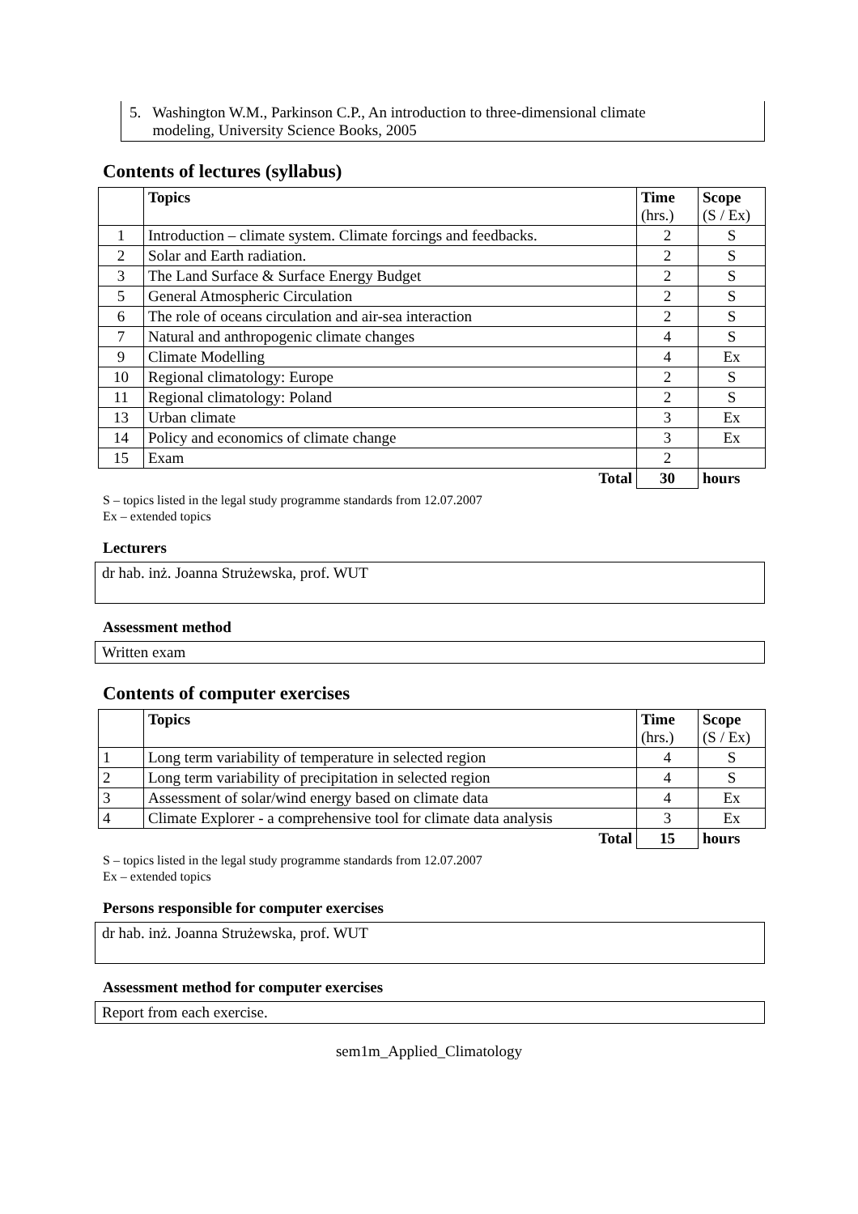5. Washington W.M., Parkinson C.P., An introduction to three-dimensional climate
modeling, University Science Books, 2005
Contents of lectures (syllabus)
| | Topics | Time (hrs.) | Scope (S / Ex) |
| --- | --- | --- | --- |
| 1 | Introduction – climate system. Climate forcings and feedbacks. | 2 | S |
| 2 | Solar and Earth radiation. | 2 | S |
| 3 | The Land Surface & Surface Energy Budget | 2 | S |
| 5 | General Atmospheric Circulation | 2 | S |
| 6 | The role of oceans circulation and air-sea interaction | 2 | S |
| 7 | Natural and anthropogenic climate changes | 4 | S |
| 9 | Climate Modelling | 4 | Ex |
| 10 | Regional climatology: Europe | 2 | S |
| 11 | Regional climatology: Poland | 2 | S |
| 13 | Urban climate | 3 | Ex |
| 14 | Policy and economics of climate change | 3 | Ex |
| 15 | Exam | 2 | |
| | Total | 30 | hours |
S – topics listed in the legal study programme standards from 12.07.2007
Ex – extended topics
Lecturers
dr hab. inż. Joanna Strużewska, prof. WUT
Assessment method
Written exam
Contents of computer exercises
| | Topics | Time (hrs.) | Scope (S / Ex) |
| --- | --- | --- | --- |
| 1 | Long term variability of temperature in selected region | 4 | S |
| 2 | Long term variability of precipitation in selected region | 4 | S |
| 3 | Assessment of solar/wind energy based on climate data | 4 | Ex |
| 4 | Climate Explorer - a comprehensive tool for climate data analysis | 3 | Ex |
| | Total | 15 | hours |
S – topics listed in the legal study programme standards from 12.07.2007
Ex – extended topics
Persons responsible for computer exercises
dr hab. inż. Joanna Strużewska, prof. WUT
Assessment method for computer exercises
Report from each exercise.
sem1m_Applied_Climatology